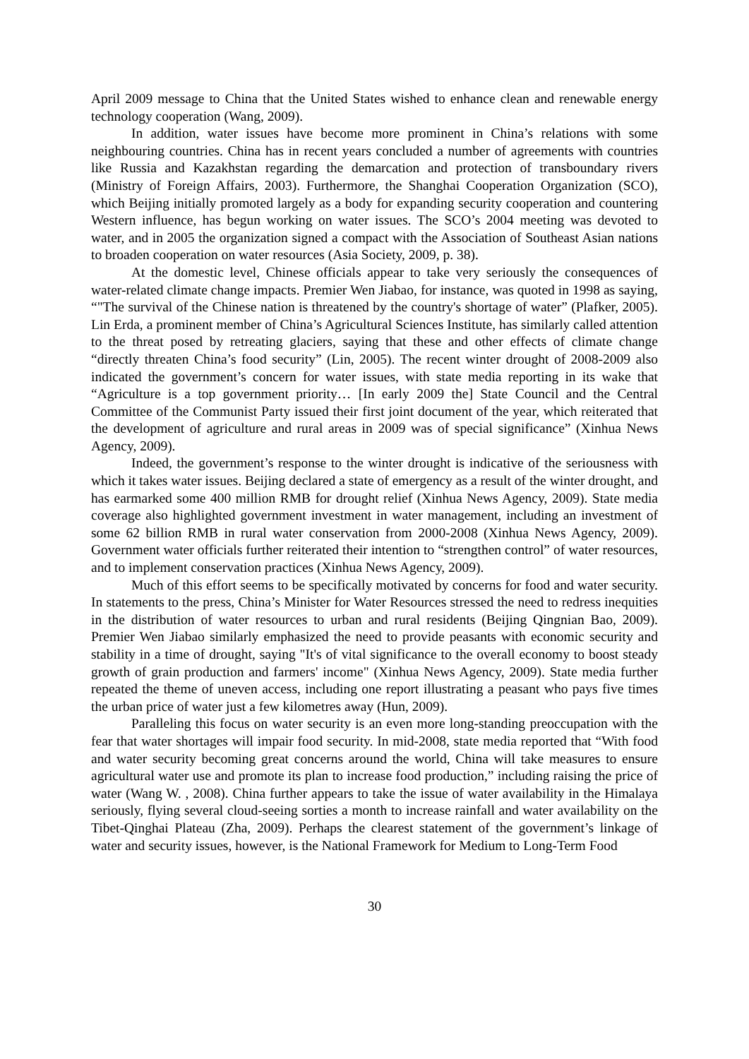April 2009 message to China that the United States wished to enhance clean and renewable energy technology cooperation (Wang, 2009).
In addition, water issues have become more prominent in China’s relations with some neighbouring countries. China has in recent years concluded a number of agreements with countries like Russia and Kazakhstan regarding the demarcation and protection of transboundary rivers (Ministry of Foreign Affairs, 2003). Furthermore, the Shanghai Cooperation Organization (SCO), which Beijing initially promoted largely as a body for expanding security cooperation and countering Western influence, has begun working on water issues. The SCO’s 2004 meeting was devoted to water, and in 2005 the organization signed a compact with the Association of Southeast Asian nations to broaden cooperation on water resources (Asia Society, 2009, p. 38).
At the domestic level, Chinese officials appear to take very seriously the consequences of water-related climate change impacts. Premier Wen Jiabao, for instance, was quoted in 1998 as saying, “"The survival of the Chinese nation is threatened by the country's shortage of water” (Plafker, 2005). Lin Erda, a prominent member of China’s Agricultural Sciences Institute, has similarly called attention to the threat posed by retreating glaciers, saying that these and other effects of climate change “directly threaten China’s food security” (Lin, 2005). The recent winter drought of 2008-2009 also indicated the government’s concern for water issues, with state media reporting in its wake that “Agriculture is a top government priority… [In early 2009 the] State Council and the Central Committee of the Communist Party issued their first joint document of the year, which reiterated that the development of agriculture and rural areas in 2009 was of special significance” (Xinhua News Agency, 2009).
Indeed, the government’s response to the winter drought is indicative of the seriousness with which it takes water issues. Beijing declared a state of emergency as a result of the winter drought, and has earmarked some 400 million RMB for drought relief (Xinhua News Agency, 2009). State media coverage also highlighted government investment in water management, including an investment of some 62 billion RMB in rural water conservation from 2000-2008 (Xinhua News Agency, 2009). Government water officials further reiterated their intention to “strengthen control” of water resources, and to implement conservation practices (Xinhua News Agency, 2009).
Much of this effort seems to be specifically motivated by concerns for food and water security. In statements to the press, China’s Minister for Water Resources stressed the need to redress inequities in the distribution of water resources to urban and rural residents (Beijing Qingnian Bao, 2009). Premier Wen Jiabao similarly emphasized the need to provide peasants with economic security and stability in a time of drought, saying "It's of vital significance to the overall economy to boost steady growth of grain production and farmers' income" (Xinhua News Agency, 2009). State media further repeated the theme of uneven access, including one report illustrating a peasant who pays five times the urban price of water just a few kilometres away (Hun, 2009).
Paralleling this focus on water security is an even more long-standing preoccupation with the fear that water shortages will impair food security. In mid-2008, state media reported that “With food and water security becoming great concerns around the world, China will take measures to ensure agricultural water use and promote its plan to increase food production,” including raising the price of water (Wang W. , 2008). China further appears to take the issue of water availability in the Himalaya seriously, flying several cloud-seeing sorties a month to increase rainfall and water availability on the Tibet-Qinghai Plateau (Zha, 2009). Perhaps the clearest statement of the government’s linkage of water and security issues, however, is the National Framework for Medium to Long-Term Food
30